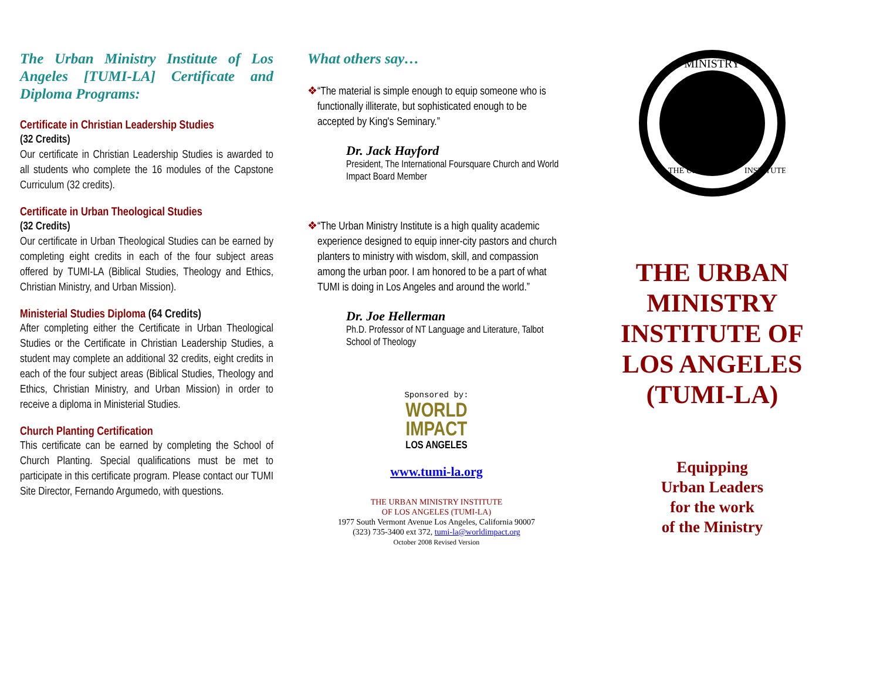The Urban Ministry Institute of Los Angeles [TUMI-LA] Certificate and Diploma Programs:
Certificate in Christian Leadership Studies
(32 Credits)
Our certificate in Christian Leadership Studies is awarded to all students who complete the 16 modules of the Capstone Curriculum (32 credits).
Certificate in Urban Theological Studies
(32 Credits)
Our certificate in Urban Theological Studies can be earned by completing eight credits in each of the four subject areas offered by TUMI-LA (Biblical Studies, Theology and Ethics, Christian Ministry, and Urban Mission).
Ministerial Studies Diploma (64 Credits)
After completing either the Certificate in Urban Theological Studies or the Certificate in Christian Leadership Studies, a student may complete an additional 32 credits, eight credits in each of the four subject areas (Biblical Studies, Theology and Ethics, Christian Ministry, and Urban Mission) in order to receive a diploma in Ministerial Studies.
Church Planting Certification
This certificate can be earned by completing the School of Church Planting. Special qualifications must be met to participate in this certificate program. Please contact our TUMI Site Director, Fernando Argumedo, with questions.
What others say…
❖ “The material is simple enough to equip someone who is functionally illiterate, but sophisticated enough to be accepted by King's Seminary.”
Dr. Jack Hayford
President, The International Foursquare Church and World Impact Board Member
❖ “The Urban Ministry Institute is a high quality academic experience designed to equip inner-city pastors and church planters to ministry with wisdom, skill, and compassion among the urban poor. I am honored to be a part of what TUMI is doing in Los Angeles and around the world.”
Dr. Joe Hellerman
Ph.D. Professor of NT Language and Literature, Talbot School of Theology
Sponsored by:
WORLD
IMPACT
LOS ANGELES
www.tumi-la.org
THE URBAN MINISTRY INSTITUTE
OF LOS ANGELES (TUMI-LA)
1977 South Vermont Avenue Los Angeles, California 90007
(323) 735-3400 ext 372, tumi-la@worldimpact.org
October 2008 Revised Version
MINISTRY
THE URBAN
INSTITUTE
THE URBAN MINISTRY INSTITUTE OF LOS ANGELES (TUMI-LA)
Equipping
Urban Leaders
for the work
of the Ministry